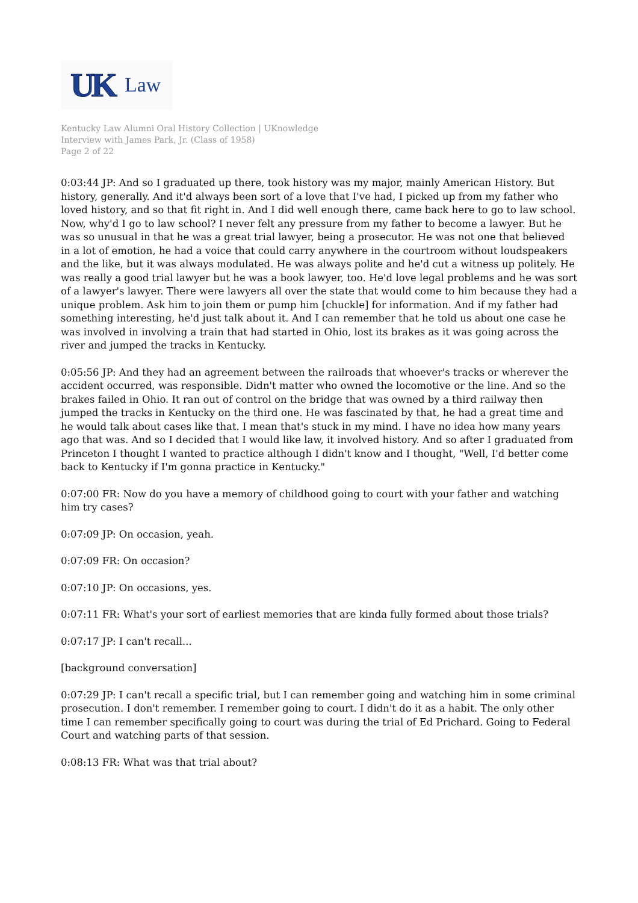UK Law
Kentucky Law Alumni Oral History Collection | UKnowledge
Interview with James Park, Jr. (Class of 1958)
Page 2 of 22
0:03:44 JP: And so I graduated up there, took history was my major, mainly American History. But history, generally. And it'd always been sort of a love that I've had, I picked up from my father who loved history, and so that fit right in. And I did well enough there, came back here to go to law school. Now, why'd I go to law school? I never felt any pressure from my father to become a lawyer. But he was so unusual in that he was a great trial lawyer, being a prosecutor. He was not one that believed in a lot of emotion, he had a voice that could carry anywhere in the courtroom without loudspeakers and the like, but it was always modulated. He was always polite and he'd cut a witness up politely. He was really a good trial lawyer but he was a book lawyer, too. He'd love legal problems and he was sort of a lawyer's lawyer. There were lawyers all over the state that would come to him because they had a unique problem. Ask him to join them or pump him [chuckle] for information. And if my father had something interesting, he'd just talk about it. And I can remember that he told us about one case he was involved in involving a train that had started in Ohio, lost its brakes as it was going across the river and jumped the tracks in Kentucky.
0:05:56 JP: And they had an agreement between the railroads that whoever's tracks or wherever the accident occurred, was responsible. Didn't matter who owned the locomotive or the line. And so the brakes failed in Ohio. It ran out of control on the bridge that was owned by a third railway then jumped the tracks in Kentucky on the third one. He was fascinated by that, he had a great time and he would talk about cases like that. I mean that's stuck in my mind. I have no idea how many years ago that was. And so I decided that I would like law, it involved history. And so after I graduated from Princeton I thought I wanted to practice although I didn't know and I thought, "Well, I'd better come back to Kentucky if I'm gonna practice in Kentucky."
0:07:00 FR: Now do you have a memory of childhood going to court with your father and watching him try cases?
0:07:09 JP: On occasion, yeah.
0:07:09 FR: On occasion?
0:07:10 JP: On occasions, yes.
0:07:11 FR: What's your sort of earliest memories that are kinda fully formed about those trials?
0:07:17 JP: I can't recall...
[background conversation]
0:07:29 JP: I can't recall a specific trial, but I can remember going and watching him in some criminal prosecution. I don't remember. I remember going to court. I didn't do it as a habit. The only other time I can remember specifically going to court was during the trial of Ed Prichard. Going to Federal Court and watching parts of that session.
0:08:13 FR: What was that trial about?